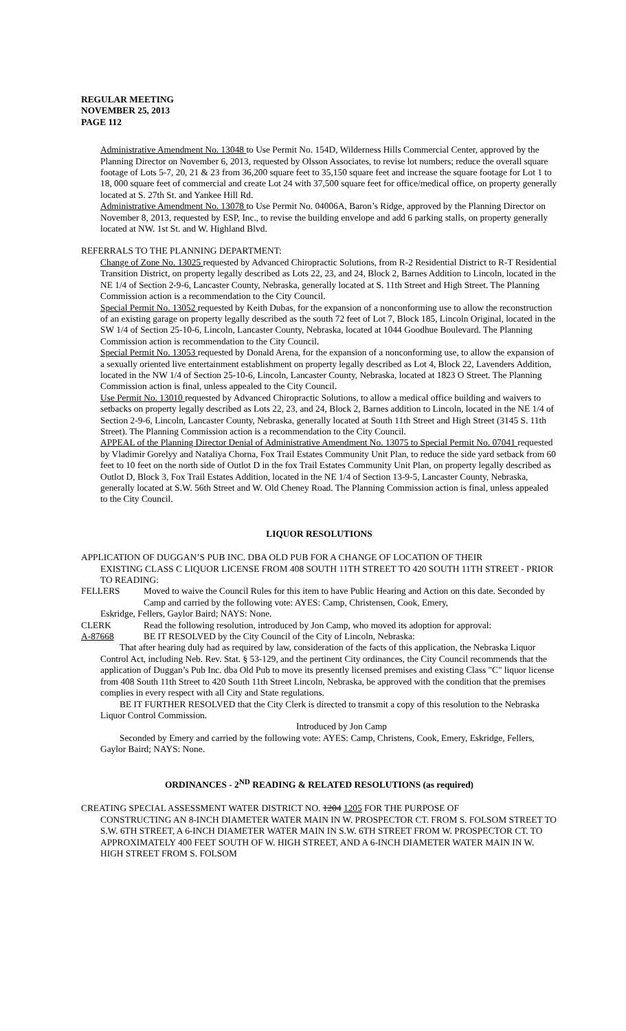REGULAR MEETING
NOVEMBER 25, 2013
PAGE 112
Administrative Amendment No. 13048 to Use Permit No. 154D, Wilderness Hills Commercial Center, approved by the Planning Director on November 6, 2013, requested by Olsson Associates, to revise lot numbers; reduce the overall square footage of Lots 5-7, 20, 21 & 23 from 36,200 square feet to 35,150 square feet and increase the square footage for Lot 1 to 18, 000 square feet of commercial and create Lot 24 with 37,500 square feet for office/medical office, on property generally located at S. 27th St. and Yankee Hill Rd.
Administrative Amendment No. 13078 to Use Permit No. 04006A, Baron’s Ridge, approved by the Planning Director on November 8, 2013, requested by ESP, Inc., to revise the building envelope and add 6 parking stalls, on property generally located at NW. 1st St. and W. Highland Blvd.
REFERRALS TO THE PLANNING DEPARTMENT:
Change of Zone No. 13025 requested by Advanced Chiropractic Solutions, from R-2 Residential District to R-T Residential Transition District, on property legally described as Lots 22, 23, and 24, Block 2, Barnes Addition to Lincoln, located in the NE 1/4 of Section 2-9-6, Lancaster County, Nebraska, generally located at S. 11th Street and High Street. The Planning Commission action is a recommendation to the City Council.
Special Permit No. 13052 requested by Keith Dubas, for the expansion of a nonconforming use to allow the reconstruction of an existing garage on property legally described as the south 72 feet of Lot 7, Block 185, Lincoln Original, located in the SW 1/4 of Section 25-10-6, Lincoln, Lancaster County, Nebraska, located at 1044 Goodhue Boulevard. The Planning Commission action is recommendation to the City Council.
Special Permit No. 13053 requested by Donald Arena, for the expansion of a nonconforming use, to allow the expansion of a sexually oriented live entertainment establishment on property legally described as Lot 4, Block 22, Lavenders Addition, located in the NW 1/4 of Section 25-10-6, Lincoln, Lancaster County, Nebraska, located at 1823 O Street. The Planning Commission action is final, unless appealed to the City Council.
Use Permit No. 13010 requested by Advanced Chiropractic Solutions, to allow a medical office building and waivers to setbacks on property legally described as Lots 22, 23, and 24, Block 2, Barnes addition to Lincoln, located in the NE 1/4 of Section 2-9-6, Lincoln, Lancaster County, Nebraska, generally located at South 11th Street and High Street (3145 S. 11th Street). The Planning Commission action is a recommendation to the City Council.
APPEAL of the Planning Director Denial of Administrative Amendment No. 13075 to Special Permit No. 07041 requested by Vladimir Gorelyy and Nataliya Chorna, Fox Trail Estates Community Unit Plan, to reduce the side yard setback from 60 feet to 10 feet on the north side of Outlot D in the fox Trail Estates Community Unit Plan, on property legally described as Outlot D, Block 3, Fox Trail Estates Addition, located in the NE 1/4 of Section 13-9-5, Lancaster County, Nebraska, generally located at S.W. 56th Street and W. Old Cheney Road. The Planning Commission action is final, unless appealed to the City Council.
LIQUOR RESOLUTIONS
APPLICATION OF DUGGAN’S PUB INC. DBA OLD PUB FOR A CHANGE OF LOCATION OF THEIR
EXISTING CLASS C LIQUOR LICENSE FROM 408 SOUTH 11TH STREET TO 420 SOUTH 11TH STREET - PRIOR TO READING:
FELLERS Moved to waive the Council Rules for this item to have Public Hearing and Action on this date. Seconded by Camp and carried by the following vote: AYES: Camp, Christensen, Cook, Emery,
Eskridge, Fellers, Gaylor Baird; NAYS: None.
CLERK Read the following resolution, introduced by Jon Camp, who moved its adoption for approval:
A-87668 BE IT RESOLVED by the City Council of the City of Lincoln, Nebraska:
That after hearing duly had as required by law, consideration of the facts of this application, the Nebraska Liquor Control Act, including Neb. Rev. Stat. § 53-129, and the pertinent City ordinances, the City Council recommends that the application of Duggan’s Pub Inc. dba Old Pub to move its presently licensed premises and existing Class "C" liquor license from 408 South 11th Street to 420 South 11th Street Lincoln, Nebraska, be approved with the condition that the premises complies in every respect with all City and State regulations.
BE IT FURTHER RESOLVED that the City Clerk is directed to transmit a copy of this resolution to the Nebraska Liquor Control Commission.
Introduced by Jon Camp
Seconded by Emery and carried by the following vote: AYES: Camp, Christens, Cook, Emery, Eskridge, Fellers, Gaylor Baird; NAYS: None.
ORDINANCES - 2<sup>ND</sup> READING & RELATED RESOLUTIONS (as required)
CREATING SPECIAL ASSESSMENT WATER DISTRICT NO. 1204 1205 FOR THE PURPOSE OF
CONSTRUCTING AN 8-INCH DIAMETER WATER MAIN IN W. PROSPECTOR CT. FROM S. FOLSOM STREET TO S.W. 6TH STREET, A 6-INCH DIAMETER WATER MAIN IN S.W. 6TH STREET FROM W. PROSPECTOR CT. TO APPROXIMATELY 400 FEET SOUTH OF W. HIGH STREET, AND A 6-INCH DIAMETER WATER MAIN IN W. HIGH STREET FROM S. FOLSOM